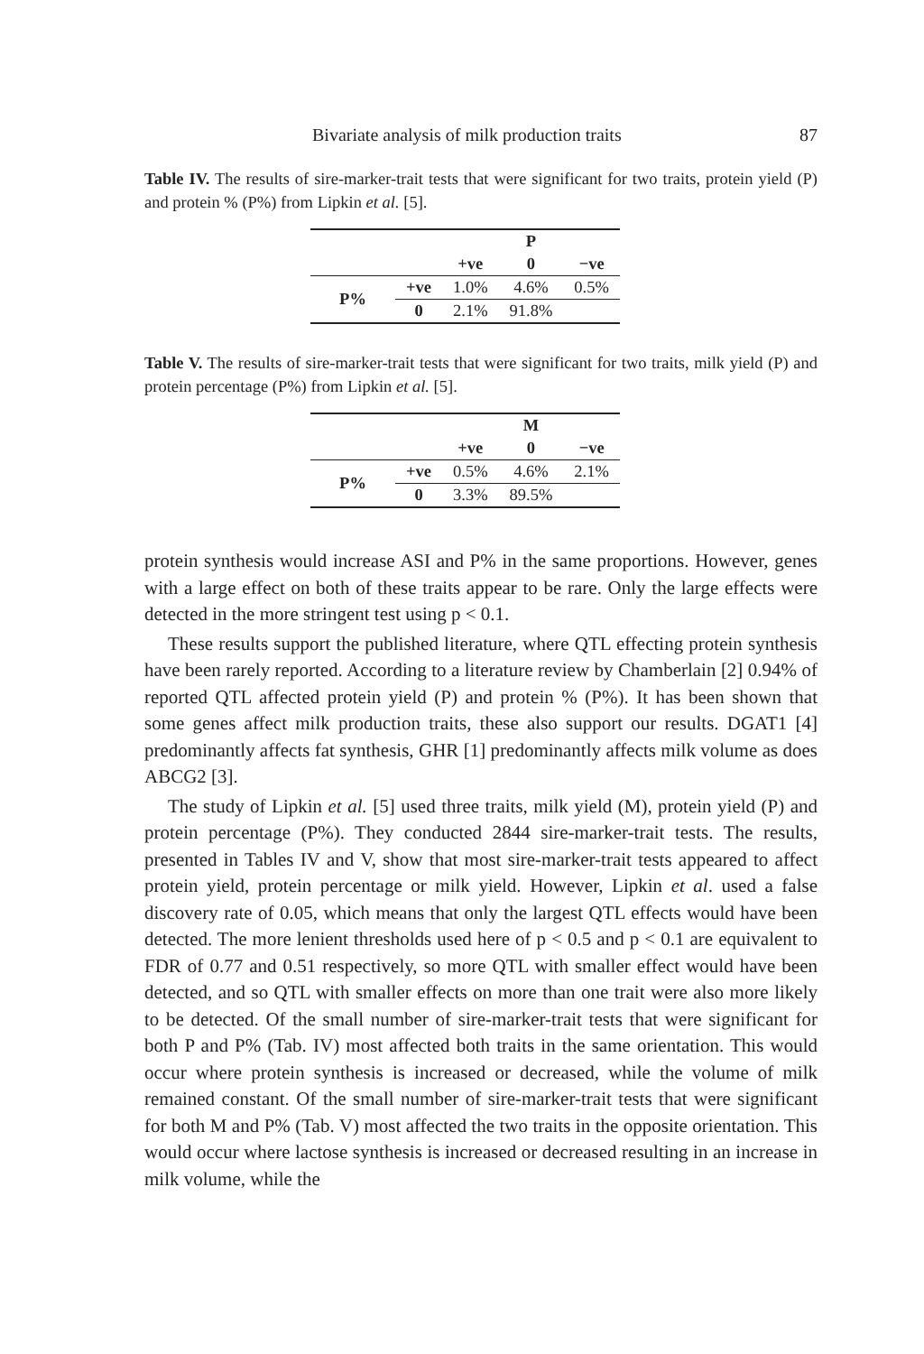Bivariate analysis of milk production traits 87
Table IV. The results of sire-marker-trait tests that were significant for two traits, protein yield (P) and protein % (P%) from Lipkin et al. [5].
| | | | P | |
| --- | --- | --- | --- | --- |
| | | +ve | 0 | −ve |
| P% | +ve | 1.0% | 4.6% | 0.5% |
| | 0 | 2.1% | 91.8% | |
Table V. The results of sire-marker-trait tests that were significant for two traits, milk yield (P) and protein percentage (P%) from Lipkin et al. [5].
| | | | M | |
| --- | --- | --- | --- | --- |
| | | +ve | 0 | −ve |
| P% | +ve | 0.5% | 4.6% | 2.1% |
| | 0 | 3.3% | 89.5% | |
protein synthesis would increase ASI and P% in the same proportions. However, genes with a large effect on both of these traits appear to be rare. Only the large effects were detected in the more stringent test using p < 0.1.
These results support the published literature, where QTL effecting protein synthesis have been rarely reported. According to a literature review by Chamberlain [2] 0.94% of reported QTL affected protein yield (P) and protein % (P%). It has been shown that some genes affect milk production traits, these also support our results. DGAT1 [4] predominantly affects fat synthesis, GHR [1] predominantly affects milk volume as does ABCG2 [3].
The study of Lipkin et al. [5] used three traits, milk yield (M), protein yield (P) and protein percentage (P%). They conducted 2844 sire-marker-trait tests. The results, presented in Tables IV and V, show that most sire-marker-trait tests appeared to affect protein yield, protein percentage or milk yield. However, Lipkin et al. used a false discovery rate of 0.05, which means that only the largest QTL effects would have been detected. The more lenient thresholds used here of p < 0.5 and p < 0.1 are equivalent to FDR of 0.77 and 0.51 respectively, so more QTL with smaller effect would have been detected, and so QTL with smaller effects on more than one trait were also more likely to be detected. Of the small number of sire-marker-trait tests that were significant for both P and P% (Tab. IV) most affected both traits in the same orientation. This would occur where protein synthesis is increased or decreased, while the volume of milk remained constant. Of the small number of sire-marker-trait tests that were significant for both M and P% (Tab. V) most affected the two traits in the opposite orientation. This would occur where lactose synthesis is increased or decreased resulting in an increase in milk volume, while the